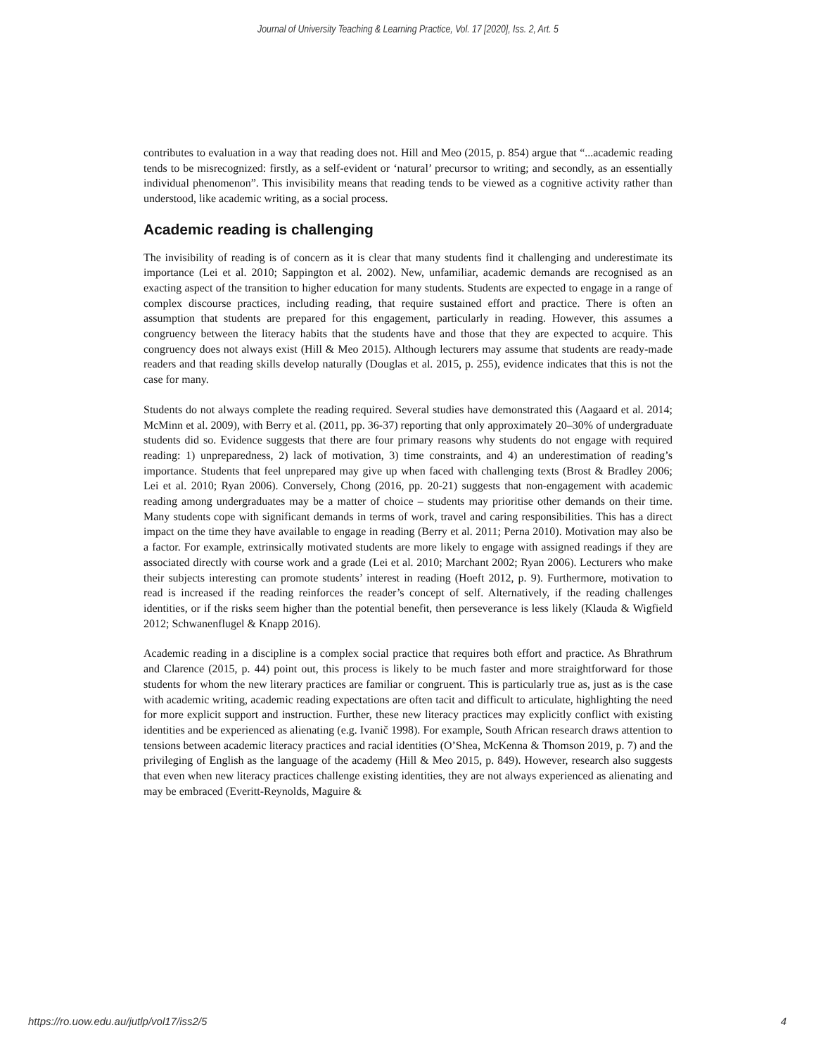Journal of University Teaching & Learning Practice, Vol. 17 [2020], Iss. 2, Art. 5
contributes to evaluation in a way that reading does not. Hill and Meo (2015, p. 854) argue that “...academic reading tends to be misrecognized: firstly, as a self-evident or ‘natural’ precursor to writing; and secondly, as an essentially individual phenomenon”. This invisibility means that reading tends to be viewed as a cognitive activity rather than understood, like academic writing, as a social process.
Academic reading is challenging
The invisibility of reading is of concern as it is clear that many students find it challenging and underestimate its importance (Lei et al. 2010; Sappington et al. 2002). New, unfamiliar, academic demands are recognised as an exacting aspect of the transition to higher education for many students. Students are expected to engage in a range of complex discourse practices, including reading, that require sustained effort and practice. There is often an assumption that students are prepared for this engagement, particularly in reading. However, this assumes a congruency between the literacy habits that the students have and those that they are expected to acquire. This congruency does not always exist (Hill & Meo 2015). Although lecturers may assume that students are ready-made readers and that reading skills develop naturally (Douglas et al. 2015, p. 255), evidence indicates that this is not the case for many.
Students do not always complete the reading required. Several studies have demonstrated this (Aagaard et al. 2014; McMinn et al. 2009), with Berry et al. (2011, pp. 36-37) reporting that only approximately 20–30% of undergraduate students did so. Evidence suggests that there are four primary reasons why students do not engage with required reading: 1) unpreparedness, 2) lack of motivation, 3) time constraints, and 4) an underestimation of reading’s importance. Students that feel unprepared may give up when faced with challenging texts (Brost & Bradley 2006; Lei et al. 2010; Ryan 2006). Conversely, Chong (2016, pp. 20-21) suggests that non-engagement with academic reading among undergraduates may be a matter of choice – students may prioritise other demands on their time. Many students cope with significant demands in terms of work, travel and caring responsibilities. This has a direct impact on the time they have available to engage in reading (Berry et al. 2011; Perna 2010). Motivation may also be a factor. For example, extrinsically motivated students are more likely to engage with assigned readings if they are associated directly with course work and a grade (Lei et al. 2010; Marchant 2002; Ryan 2006). Lecturers who make their subjects interesting can promote students’ interest in reading (Hoeft 2012, p. 9). Furthermore, motivation to read is increased if the reading reinforces the reader’s concept of self. Alternatively, if the reading challenges identities, or if the risks seem higher than the potential benefit, then perseverance is less likely (Klauda & Wigfield 2012; Schwanenflugel & Knapp 2016).
Academic reading in a discipline is a complex social practice that requires both effort and practice. As Bhrathrum and Clarence (2015, p. 44) point out, this process is likely to be much faster and more straightforward for those students for whom the new literary practices are familiar or congruent. This is particularly true as, just as is the case with academic writing, academic reading expectations are often tacit and difficult to articulate, highlighting the need for more explicit support and instruction. Further, these new literacy practices may explicitly conflict with existing identities and be experienced as alienating (e.g. Ivanič 1998). For example, South African research draws attention to tensions between academic literacy practices and racial identities (O’Shea, McKenna & Thomson 2019, p. 7) and the privileging of English as the language of the academy (Hill & Meo 2015, p. 849). However, research also suggests that even when new literacy practices challenge existing identities, they are not always experienced as alienating and may be embraced (Everitt-Reynolds, Maguire &
https://ro.uow.edu.au/jutlp/vol17/iss2/5 4